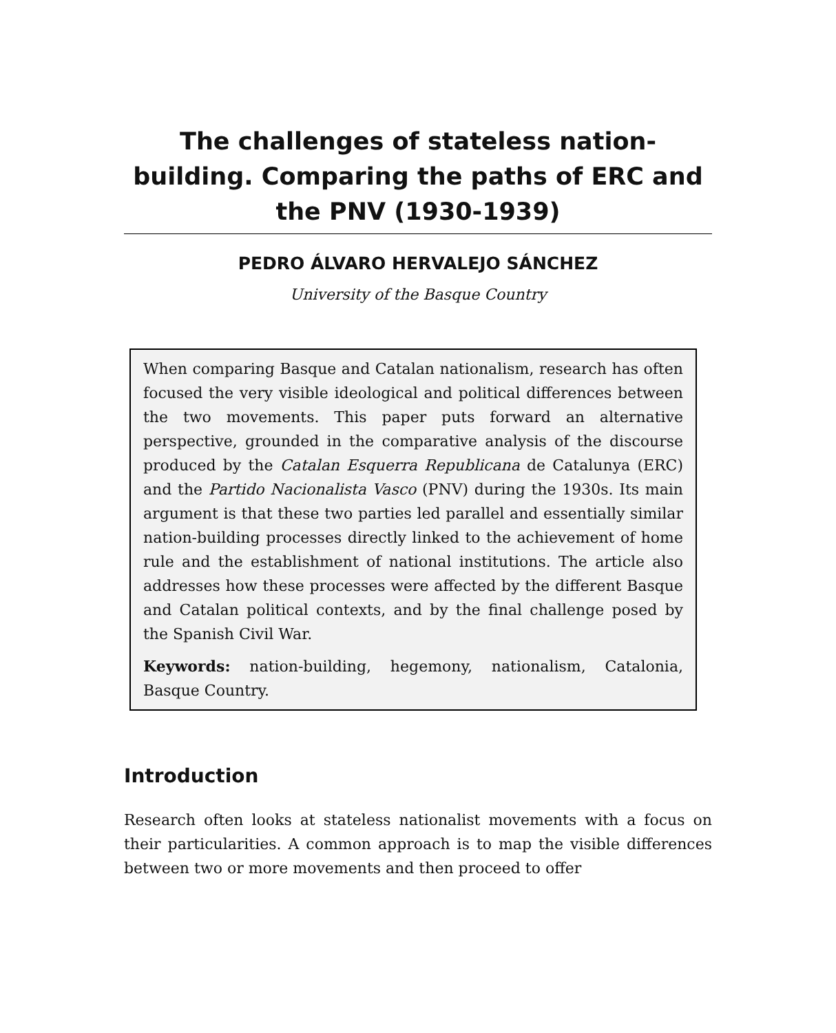The challenges of stateless nation-building. Comparing the paths of ERC and the PNV (1930-1939)
PEDRO ÁLVARO HERVALEJO SÁNCHEZ
University of the Basque Country
When comparing Basque and Catalan nationalism, research has often focused the very visible ideological and political differences between the two movements. This paper puts forward an alternative perspective, grounded in the comparative analysis of the discourse produced by the Catalan Esquerra Republicana de Catalunya (ERC) and the Partido Nacionalista Vasco (PNV) during the 1930s. Its main argument is that these two parties led parallel and essentially similar nation-building processes directly linked to the achievement of home rule and the establishment of national institutions. The article also addresses how these processes were affected by the different Basque and Catalan political contexts, and by the final challenge posed by the Spanish Civil War.
Keywords: nation-building, hegemony, nationalism, Catalonia, Basque Country.
Introduction
Research often looks at stateless nationalist movements with a focus on their particularities. A common approach is to map the visible differences between two or more movements and then proceed to offer